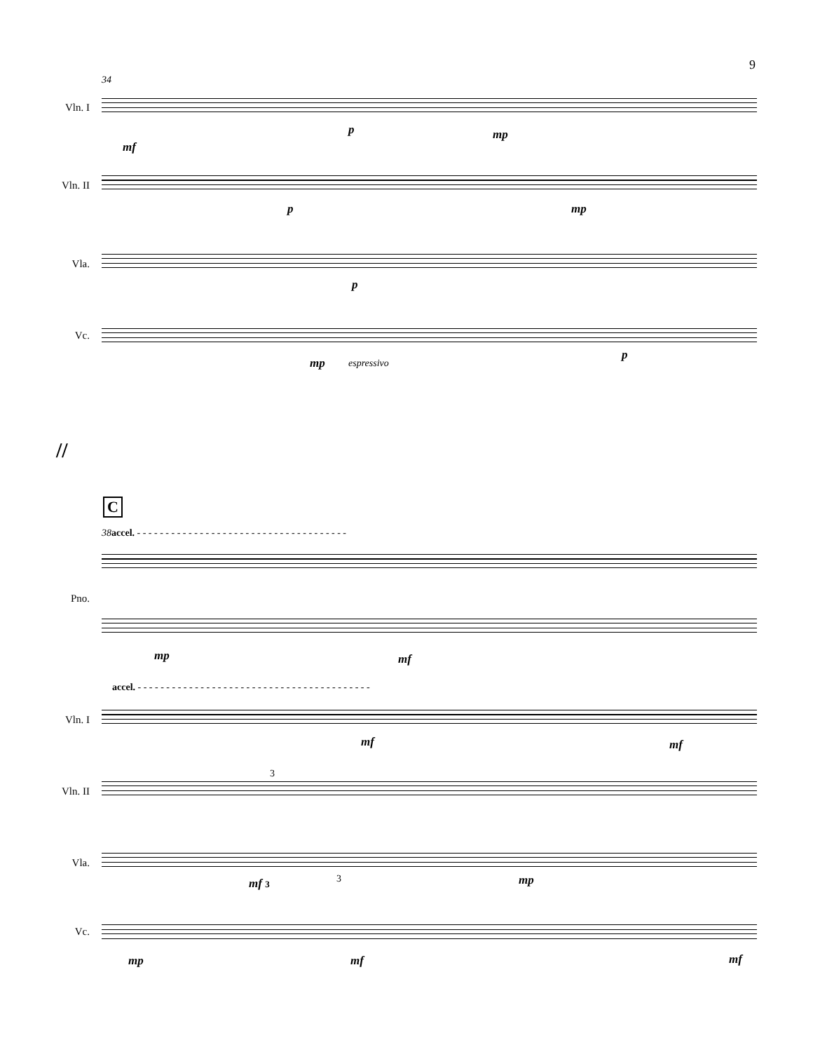9
34
Vln. I
Vln. II
Vla.
Vc.
mf
p mp
p mp
p
mp espressivo
p
//
C
38 accel. - - - - - - - - - - - - - - - - - - - - - - - - - - - - - - - - - - - - -
Pno.
mp mf
accel. - - - - - - - - - - - - - - - - - - - - - - - - - - - - - - - - - - - - - - - - -
Vln. I
Vln. II
Vla.
Vc.
mf mf
3
mf 3 3 mp
mp mf mf